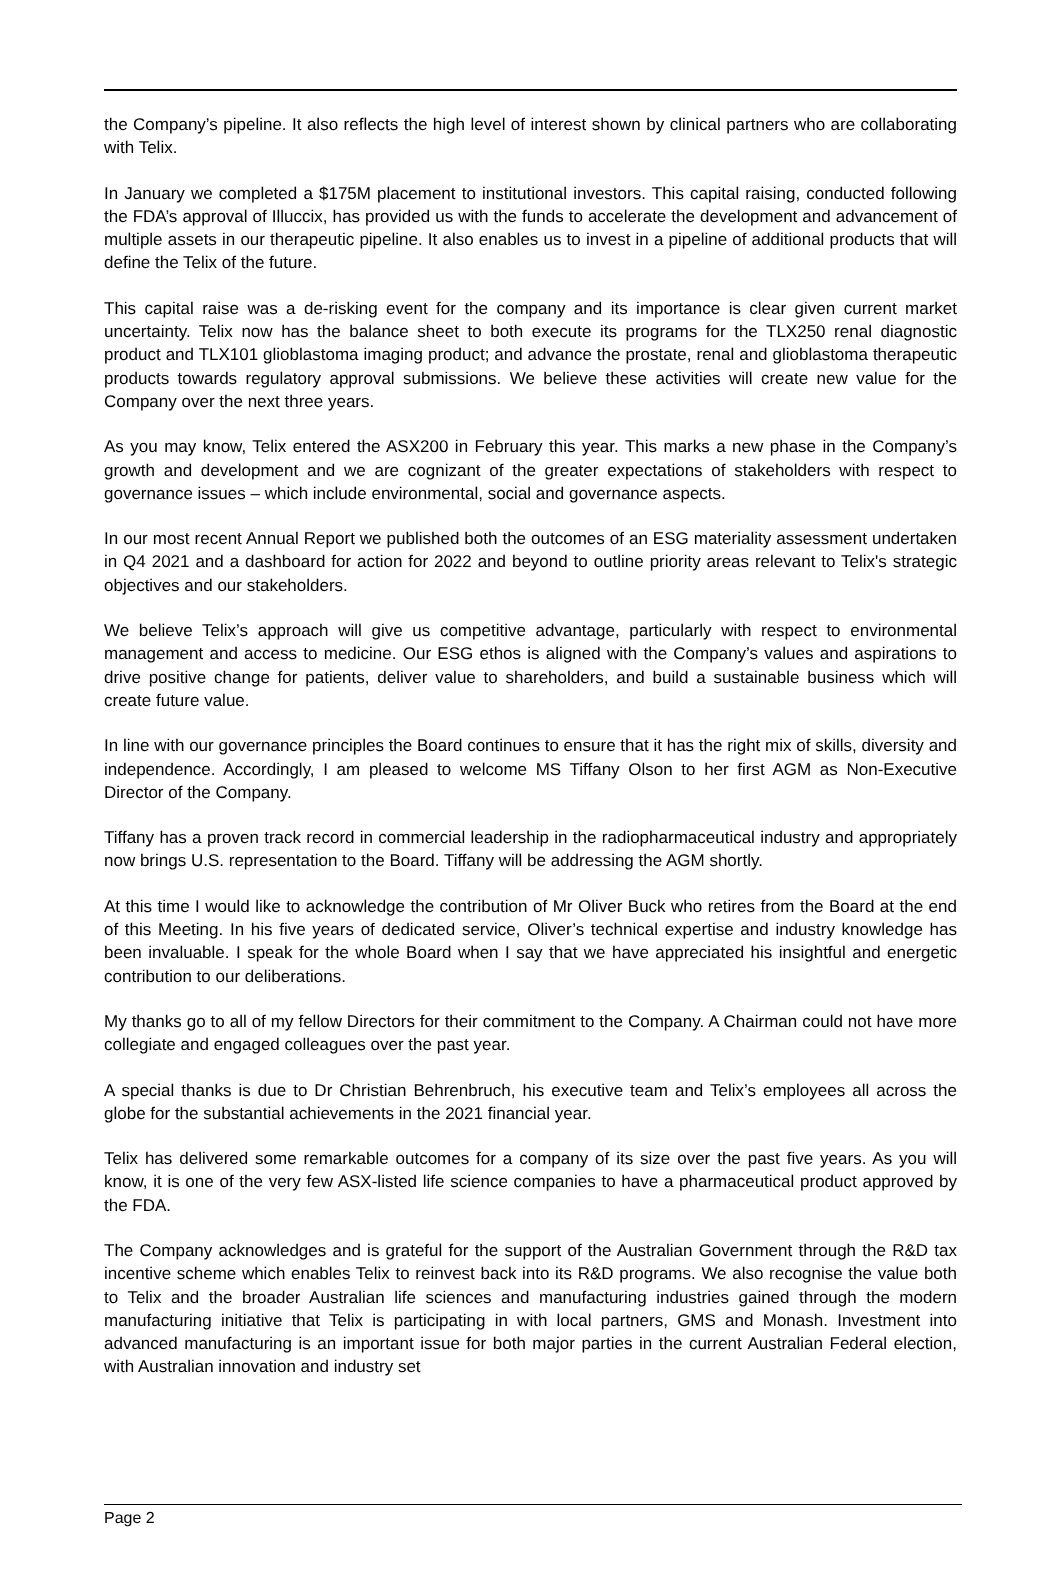the Company’s pipeline. It also reflects the high level of interest shown by clinical partners who are collaborating with Telix.
In January we completed a $175M placement to institutional investors. This capital raising, conducted following the FDA’s approval of Illuccix, has provided us with the funds to accelerate the development and advancement of multiple assets in our therapeutic pipeline. It also enables us to invest in a pipeline of additional products that will define the Telix of the future.
This capital raise was a de-risking event for the company and its importance is clear given current market uncertainty. Telix now has the balance sheet to both execute its programs for the TLX250 renal diagnostic product and TLX101 glioblastoma imaging product; and advance the prostate, renal and glioblastoma therapeutic products towards regulatory approval submissions. We believe these activities will create new value for the Company over the next three years.
As you may know, Telix entered the ASX200 in February this year. This marks a new phase in the Company’s growth and development and we are cognizant of the greater expectations of stakeholders with respect to governance issues – which include environmental, social and governance aspects.
In our most recent Annual Report we published both the outcomes of an ESG materiality assessment undertaken in Q4 2021 and a dashboard for action for 2022 and beyond to outline priority areas relevant to Telix's strategic objectives and our stakeholders.
We believe Telix’s approach will give us competitive advantage, particularly with respect to environmental management and access to medicine. Our ESG ethos is aligned with the Company’s values and aspirations to drive positive change for patients, deliver value to shareholders, and build a sustainable business which will create future value.
In line with our governance principles the Board continues to ensure that it has the right mix of skills, diversity and independence. Accordingly, I am pleased to welcome MS Tiffany Olson to her first AGM as Non-Executive Director of the Company.
Tiffany has a proven track record in commercial leadership in the radiopharmaceutical industry and appropriately now brings U.S. representation to the Board. Tiffany will be addressing the AGM shortly.
At this time I would like to acknowledge the contribution of Mr Oliver Buck who retires from the Board at the end of this Meeting. In his five years of dedicated service, Oliver’s technical expertise and industry knowledge has been invaluable. I speak for the whole Board when I say that we have appreciated his insightful and energetic contribution to our deliberations.
My thanks go to all of my fellow Directors for their commitment to the Company. A Chairman could not have more collegiate and engaged colleagues over the past year.
A special thanks is due to Dr Christian Behrenbruch, his executive team and Telix’s employees all across the globe for the substantial achievements in the 2021 financial year.
Telix has delivered some remarkable outcomes for a company of its size over the past five years. As you will know, it is one of the very few ASX-listed life science companies to have a pharmaceutical product approved by the FDA.
The Company acknowledges and is grateful for the support of the Australian Government through the R&D tax incentive scheme which enables Telix to reinvest back into its R&D programs. We also recognise the value both to Telix and the broader Australian life sciences and manufacturing industries gained through the modern manufacturing initiative that Telix is participating in with local partners, GMS and Monash. Investment into advanced manufacturing is an important issue for both major parties in the current Australian Federal election, with Australian innovation and industry set
Page 2